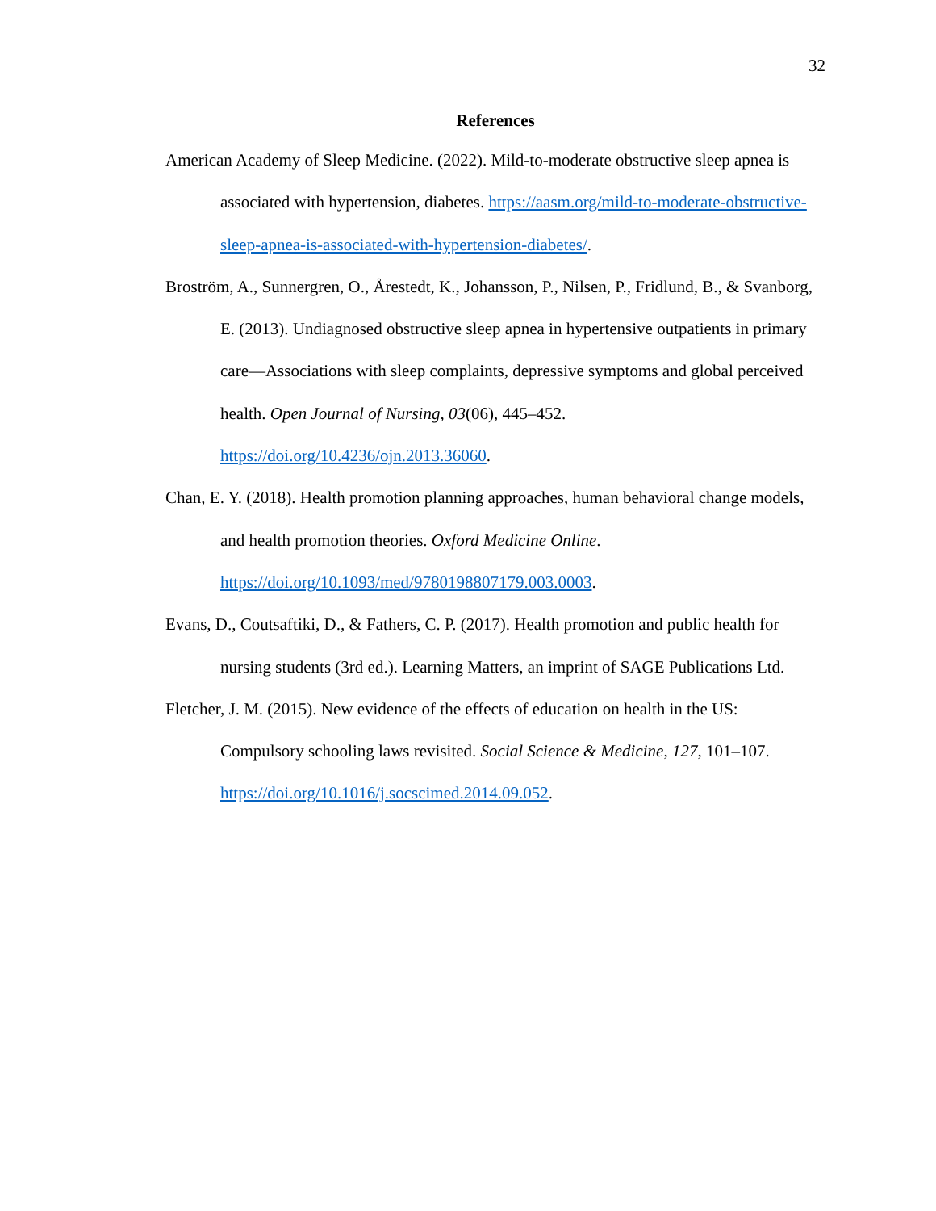32
References
American Academy of Sleep Medicine. (2022). Mild-to-moderate obstructive sleep apnea is associated with hypertension, diabetes. https://aasm.org/mild-to-moderate-obstructive-sleep-apnea-is-associated-with-hypertension-diabetes/.
Broström, A., Sunnergren, O., Årestedt, K., Johansson, P., Nilsen, P., Fridlund, B., & Svanborg, E. (2013). Undiagnosed obstructive sleep apnea in hypertensive outpatients in primary care—Associations with sleep complaints, depressive symptoms and global perceived health. Open Journal of Nursing, 03(06), 445–452. https://doi.org/10.4236/ojn.2013.36060.
Chan, E. Y. (2018). Health promotion planning approaches, human behavioral change models, and health promotion theories. Oxford Medicine Online. https://doi.org/10.1093/med/9780198807179.003.0003.
Evans, D., Coutsaftiki, D., & Fathers, C. P. (2017). Health promotion and public health for nursing students (3rd ed.). Learning Matters, an imprint of SAGE Publications Ltd.
Fletcher, J. M. (2015). New evidence of the effects of education on health in the US: Compulsory schooling laws revisited. Social Science & Medicine, 127, 101–107. https://doi.org/10.1016/j.socscimed.2014.09.052.